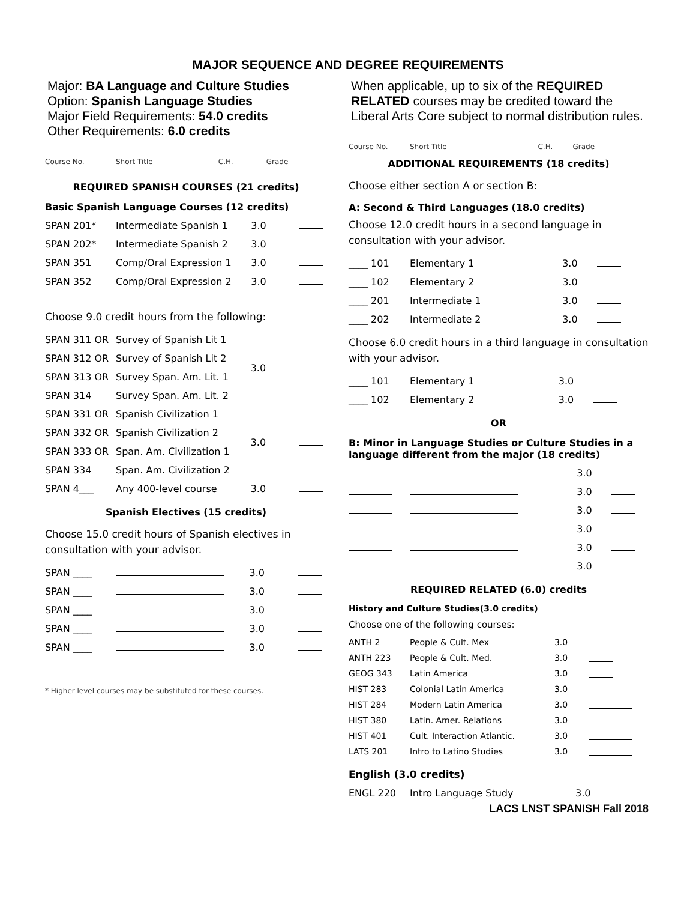MAJOR SEQUENCE AND DEGREE REQUIREMENTS
Major: BA Language and Culture Studies
Option: Spanish Language Studies
Major Field Requirements: 54.0 credits
Other Requirements: 6.0 credits
| Course No. | Short Title | C.H. | Grade |
REQUIRED SPANISH COURSES (21 credits)
Basic Spanish Language Courses (12 credits)
| SPAN 201* | Intermediate Spanish 1 | 3.0 | |
| SPAN 202* | Intermediate Spanish 2 | 3.0 | |
| SPAN 351 | Comp/Oral Expression 1 | 3.0 | |
| SPAN 352 | Comp/Oral Expression 2 | 3.0 | |
Choose 9.0 credit hours from the following:
| SPAN 311 OR | Survey of Spanish Lit 1 | 3.0 | |
| SPAN 312 OR | Survey of Spanish Lit 2 | | |
| SPAN 313 OR | Survey Span. Am. Lit. 1 | | |
| SPAN 314 | Survey Span. Am. Lit. 2 | | |
| SPAN 331 OR | Spanish Civilization 1 | 3.0 | |
| SPAN 332 OR | Spanish Civilization 2 | | |
| SPAN 333 OR | Span. Am. Civilization 1 | | |
| SPAN 334 | Span. Am. Civilization 2 | | |
| SPAN 4___ | Any 400-level course | 3.0 | |
Spanish Electives (15 credits)
Choose 15.0 credit hours of Spanish electives in consultation with your advisor.
| SPAN ____ | | 3.0 | |
| SPAN ____ | | 3.0 | |
| SPAN ____ | | 3.0 | |
| SPAN ____ | | 3.0 | |
| SPAN ____ | | 3.0 | |
* Higher level courses may be substituted for these courses.
When applicable, up to six of the REQUIRED RELATED courses may be credited toward the Liberal Arts Core subject to normal distribution rules.
| Course No. | Short Title | C.H. | Grade |
ADDITIONAL REQUIREMENTS (18 credits)
Choose either section A or section B:
A: Second & Third Languages (18.0 credits)
Choose 12.0 credit hours in a second language in consultation with your advisor.
| ____ 101 | Elementary 1 | 3.0 | |
| ____ 102 | Elementary 2 | 3.0 | |
| ____ 201 | Intermediate 1 | 3.0 | |
| ____ 202 | Intermediate 2 | 3.0 | |
Choose 6.0 credit hours in a third language in consultation with your advisor.
| ____ 101 | Elementary 1 | 3.0 | |
| ____ 102 | Elementary 2 | 3.0 | |
OR
B: Minor in Language Studies or Culture Studies in a language different from the major (18 credits)
| | | 3.0 | |
| | | 3.0 | |
| | | 3.0 | |
| | | 3.0 | |
| | | 3.0 | |
| | | 3.0 | |
REQUIRED RELATED (6.0) credits
History and Culture Studies(3.0 credits)
Choose one of the following courses:
| ANTH 2 | People & Cult. Mex | 3.0 | |
| ANTH 223 | People & Cult. Med. | 3.0 | |
| GEOG 343 | Latin America | 3.0 | |
| HIST 283 | Colonial Latin America | 3.0 | |
| HIST 284 | Modern Latin America | 3.0 | |
| HIST 380 | Latin. Amer. Relations | 3.0 | |
| HIST 401 | Cult. Interaction Atlantic. | 3.0 | |
| LATS 201 | Intro to Latino Studies | 3.0 | |
English (3.0 credits)
| ENGL 220 | Intro Language Study | 3.0 | |
LACS LNST SPANISH Fall 2018